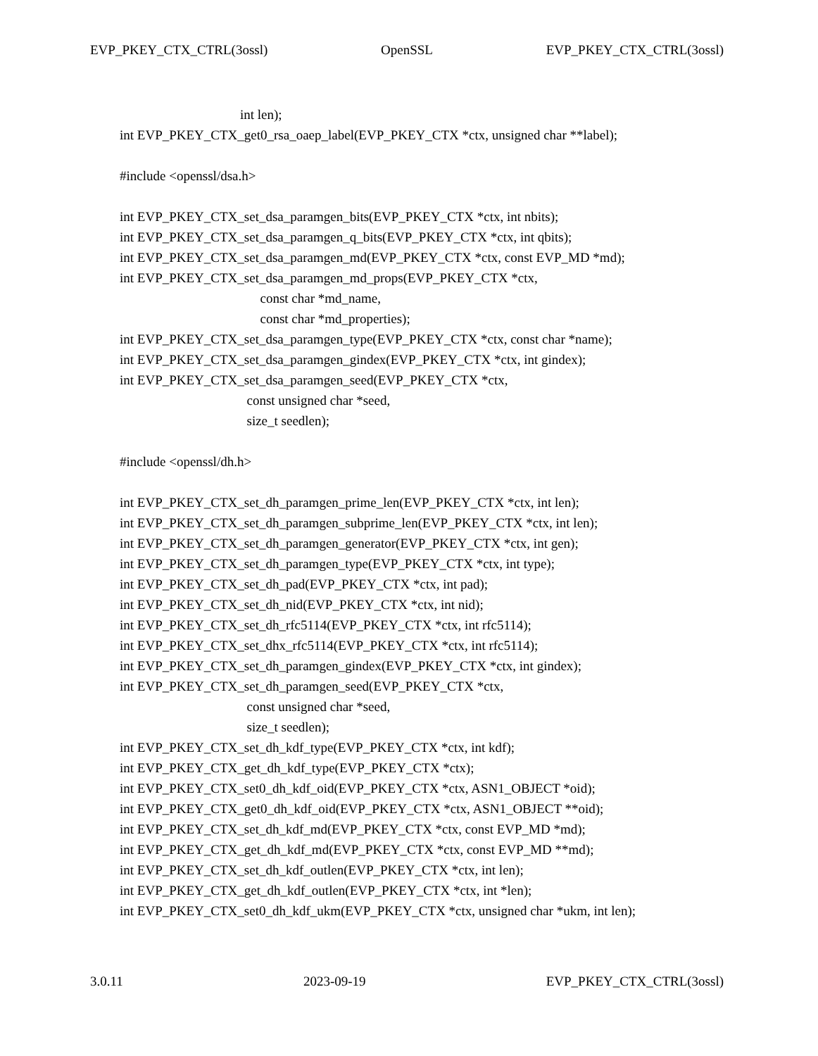EVP_PKEY_CTX_CTRL(3ossl) OpenSSL EVP_PKEY_CTX_CTRL(3ossl)
int len);
int EVP_PKEY_CTX_get0_rsa_oaep_label(EVP_PKEY_CTX *ctx, unsigned char **label);
#include <openssl/dsa.h>
int EVP_PKEY_CTX_set_dsa_paramgen_bits(EVP_PKEY_CTX *ctx, int nbits);
int EVP_PKEY_CTX_set_dsa_paramgen_q_bits(EVP_PKEY_CTX *ctx, int qbits);
int EVP_PKEY_CTX_set_dsa_paramgen_md(EVP_PKEY_CTX *ctx, const EVP_MD *md);
int EVP_PKEY_CTX_set_dsa_paramgen_md_props(EVP_PKEY_CTX *ctx,
const char *md_name,
const char *md_properties);
int EVP_PKEY_CTX_set_dsa_paramgen_type(EVP_PKEY_CTX *ctx, const char *name);
int EVP_PKEY_CTX_set_dsa_paramgen_gindex(EVP_PKEY_CTX *ctx, int gindex);
int EVP_PKEY_CTX_set_dsa_paramgen_seed(EVP_PKEY_CTX *ctx,
const unsigned char *seed,
size_t seedlen);
#include <openssl/dh.h>
int EVP_PKEY_CTX_set_dh_paramgen_prime_len(EVP_PKEY_CTX *ctx, int len);
int EVP_PKEY_CTX_set_dh_paramgen_subprime_len(EVP_PKEY_CTX *ctx, int len);
int EVP_PKEY_CTX_set_dh_paramgen_generator(EVP_PKEY_CTX *ctx, int gen);
int EVP_PKEY_CTX_set_dh_paramgen_type(EVP_PKEY_CTX *ctx, int type);
int EVP_PKEY_CTX_set_dh_pad(EVP_PKEY_CTX *ctx, int pad);
int EVP_PKEY_CTX_set_dh_nid(EVP_PKEY_CTX *ctx, int nid);
int EVP_PKEY_CTX_set_dh_rfc5114(EVP_PKEY_CTX *ctx, int rfc5114);
int EVP_PKEY_CTX_set_dhx_rfc5114(EVP_PKEY_CTX *ctx, int rfc5114);
int EVP_PKEY_CTX_set_dh_paramgen_gindex(EVP_PKEY_CTX *ctx, int gindex);
int EVP_PKEY_CTX_set_dh_paramgen_seed(EVP_PKEY_CTX *ctx,
const unsigned char *seed,
size_t seedlen);
int EVP_PKEY_CTX_set_dh_kdf_type(EVP_PKEY_CTX *ctx, int kdf);
int EVP_PKEY_CTX_get_dh_kdf_type(EVP_PKEY_CTX *ctx);
int EVP_PKEY_CTX_set0_dh_kdf_oid(EVP_PKEY_CTX *ctx, ASN1_OBJECT *oid);
int EVP_PKEY_CTX_get0_dh_kdf_oid(EVP_PKEY_CTX *ctx, ASN1_OBJECT **oid);
int EVP_PKEY_CTX_set_dh_kdf_md(EVP_PKEY_CTX *ctx, const EVP_MD *md);
int EVP_PKEY_CTX_get_dh_kdf_md(EVP_PKEY_CTX *ctx, const EVP_MD **md);
int EVP_PKEY_CTX_set_dh_kdf_outlen(EVP_PKEY_CTX *ctx, int len);
int EVP_PKEY_CTX_get_dh_kdf_outlen(EVP_PKEY_CTX *ctx, int *len);
int EVP_PKEY_CTX_set0_dh_kdf_ukm(EVP_PKEY_CTX *ctx, unsigned char *ukm, int len);
3.0.11 2023-09-19 EVP_PKEY_CTX_CTRL(3ossl)